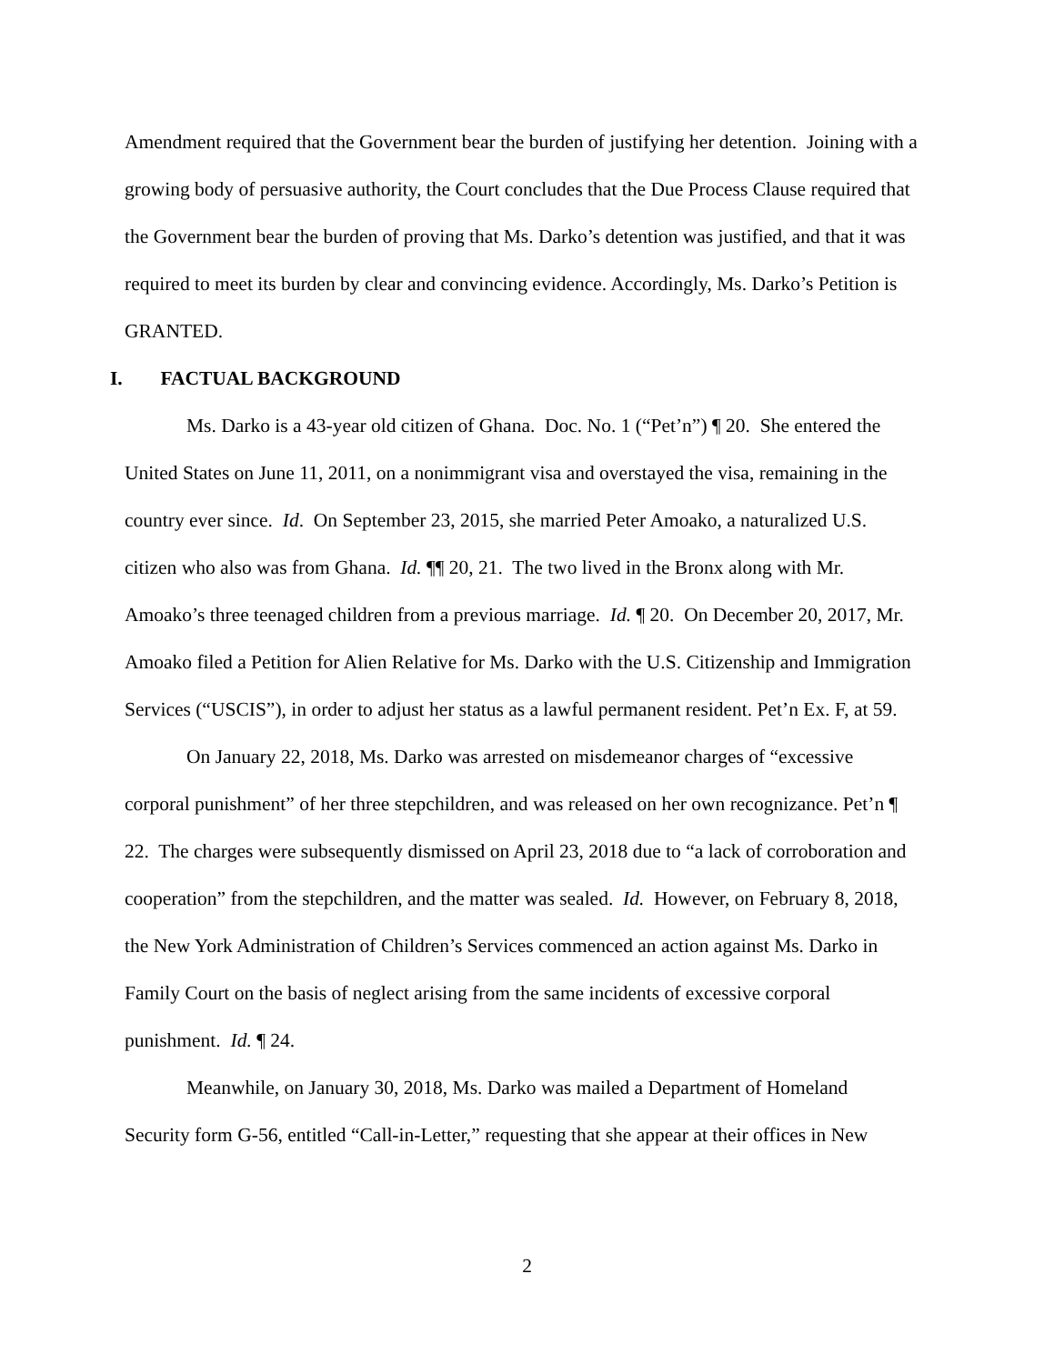Amendment required that the Government bear the burden of justifying her detention. Joining with a growing body of persuasive authority, the Court concludes that the Due Process Clause required that the Government bear the burden of proving that Ms. Darko’s detention was justified, and that it was required to meet its burden by clear and convincing evidence. Accordingly, Ms. Darko’s Petition is GRANTED.
I. FACTUAL BACKGROUND
Ms. Darko is a 43-year old citizen of Ghana. Doc. No. 1 (“Pet’n”) ¶ 20. She entered the United States on June 11, 2011, on a nonimmigrant visa and overstayed the visa, remaining in the country ever since. Id. On September 23, 2015, she married Peter Amoako, a naturalized U.S. citizen who also was from Ghana. Id. ¶¶ 20, 21. The two lived in the Bronx along with Mr. Amoako’s three teenaged children from a previous marriage. Id. ¶ 20. On December 20, 2017, Mr. Amoako filed a Petition for Alien Relative for Ms. Darko with the U.S. Citizenship and Immigration Services (“USCIS”), in order to adjust her status as a lawful permanent resident. Pet’n Ex. F, at 59.
On January 22, 2018, Ms. Darko was arrested on misdemeanor charges of “excessive corporal punishment” of her three stepchildren, and was released on her own recognizance. Pet’n ¶ 22. The charges were subsequently dismissed on April 23, 2018 due to “a lack of corroboration and cooperation” from the stepchildren, and the matter was sealed. Id. However, on February 8, 2018, the New York Administration of Children’s Services commenced an action against Ms. Darko in Family Court on the basis of neglect arising from the same incidents of excessive corporal punishment. Id. ¶ 24.
Meanwhile, on January 30, 2018, Ms. Darko was mailed a Department of Homeland Security form G-56, entitled “Call-in-Letter,” requesting that she appear at their offices in New
2